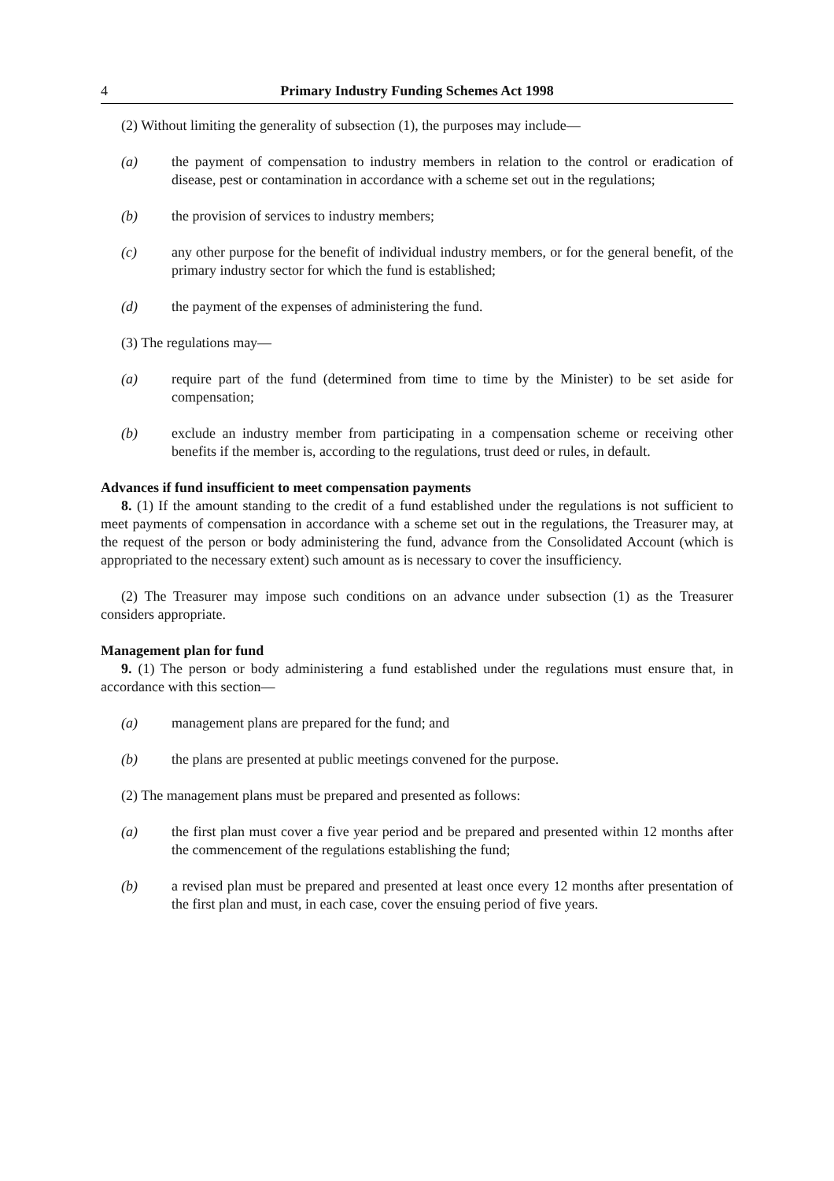4 Primary Industry Funding Schemes Act 1998
(2) Without limiting the generality of subsection (1), the purposes may include—
(a) the payment of compensation to industry members in relation to the control or eradication of disease, pest or contamination in accordance with a scheme set out in the regulations;
(b) the provision of services to industry members;
(c) any other purpose for the benefit of individual industry members, or for the general benefit, of the primary industry sector for which the fund is established;
(d) the payment of the expenses of administering the fund.
(3) The regulations may—
(a) require part of the fund (determined from time to time by the Minister) to be set aside for compensation;
(b) exclude an industry member from participating in a compensation scheme or receiving other benefits if the member is, according to the regulations, trust deed or rules, in default.
Advances if fund insufficient to meet compensation payments
8. (1) If the amount standing to the credit of a fund established under the regulations is not sufficient to meet payments of compensation in accordance with a scheme set out in the regulations, the Treasurer may, at the request of the person or body administering the fund, advance from the Consolidated Account (which is appropriated to the necessary extent) such amount as is necessary to cover the insufficiency.
(2) The Treasurer may impose such conditions on an advance under subsection (1) as the Treasurer considers appropriate.
Management plan for fund
9. (1) The person or body administering a fund established under the regulations must ensure that, in accordance with this section—
(a) management plans are prepared for the fund; and
(b) the plans are presented at public meetings convened for the purpose.
(2) The management plans must be prepared and presented as follows:
(a) the first plan must cover a five year period and be prepared and presented within 12 months after the commencement of the regulations establishing the fund;
(b) a revised plan must be prepared and presented at least once every 12 months after presentation of the first plan and must, in each case, cover the ensuing period of five years.